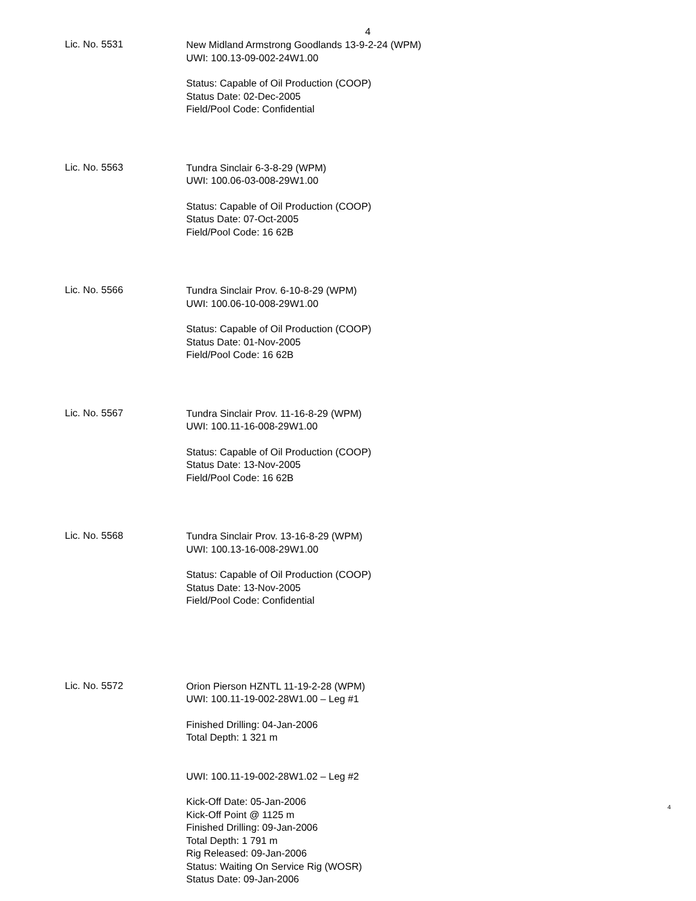4
Lic. No. 5531
New Midland Armstrong Goodlands 13-9-2-24 (WPM)
UWI: 100.13-09-002-24W1.00
Status: Capable of Oil Production (COOP)
Status Date: 02-Dec-2005
Field/Pool Code: Confidential
Lic. No. 5563
Tundra Sinclair 6-3-8-29 (WPM)
UWI: 100.06-03-008-29W1.00
Status: Capable of Oil Production (COOP)
Status Date: 07-Oct-2005
Field/Pool Code: 16 62B
Lic. No. 5566
Tundra Sinclair Prov. 6-10-8-29 (WPM)
UWI: 100.06-10-008-29W1.00
Status: Capable of Oil Production (COOP)
Status Date: 01-Nov-2005
Field/Pool Code: 16 62B
Lic. No. 5567
Tundra Sinclair Prov. 11-16-8-29 (WPM)
UWI: 100.11-16-008-29W1.00
Status: Capable of Oil Production (COOP)
Status Date: 13-Nov-2005
Field/Pool Code: 16 62B
Lic. No. 5568
Tundra Sinclair Prov. 13-16-8-29 (WPM)
UWI: 100.13-16-008-29W1.00
Status: Capable of Oil Production (COOP)
Status Date: 13-Nov-2005
Field/Pool Code: Confidential
Lic. No. 5572
Orion Pierson HZNTL 11-19-2-28 (WPM)
UWI: 100.11-19-002-28W1.00 – Leg #1
Finished Drilling: 04-Jan-2006
Total Depth: 1 321 m
UWI: 100.11-19-002-28W1.02 – Leg #2
Kick-Off Date: 05-Jan-2006
Kick-Off Point @ 1125 m
Finished Drilling: 09-Jan-2006
Total Depth: 1 791 m
Rig Released: 09-Jan-2006
Status: Waiting On Service Rig (WOSR)
Status Date: 09-Jan-2006
4